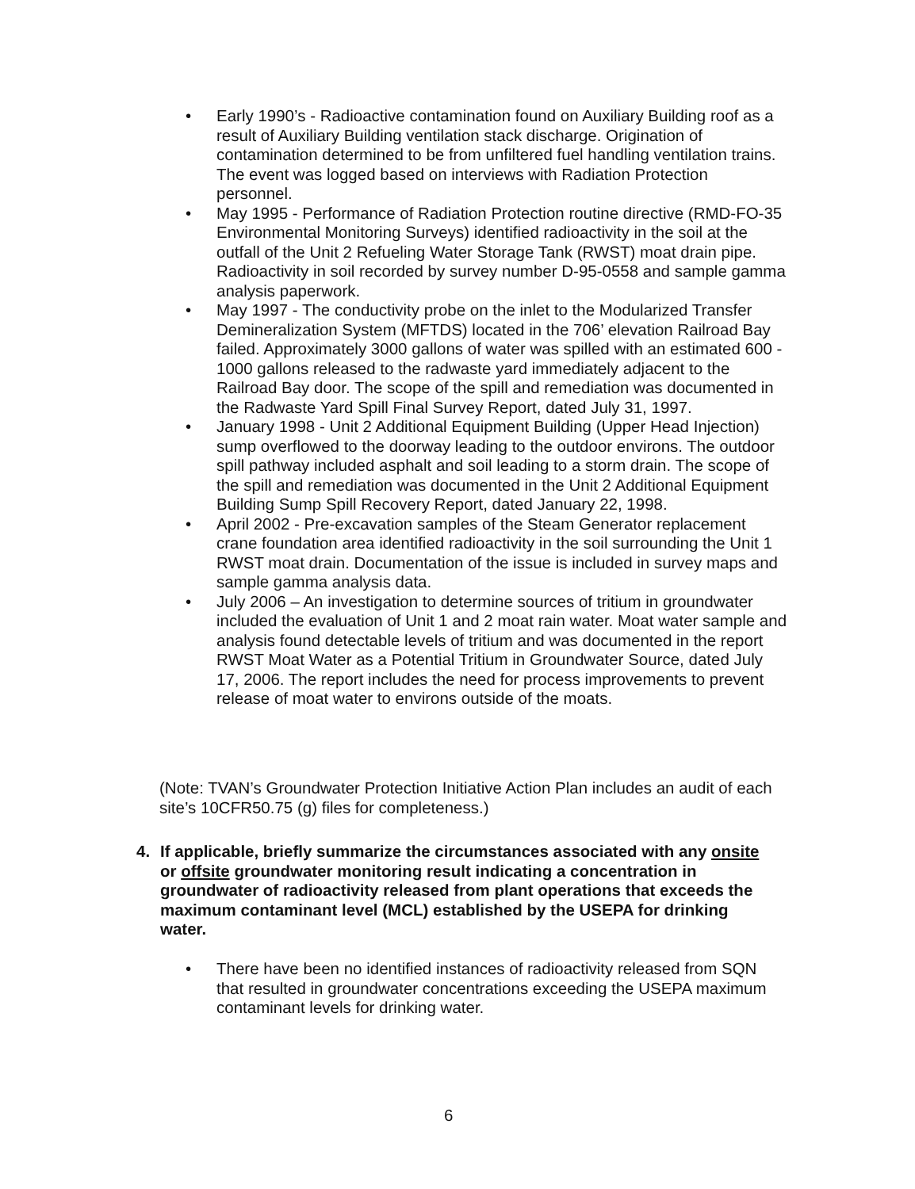• Early 1990’s - Radioactive contamination found on Auxiliary Building roof as a result of Auxiliary Building ventilation stack discharge. Origination of contamination determined to be from unfiltered fuel handling ventilation trains. The event was logged based on interviews with Radiation Protection personnel.
• May 1995 - Performance of Radiation Protection routine directive (RMD-FO-35 Environmental Monitoring Surveys) identified radioactivity in the soil at the outfall of the Unit 2 Refueling Water Storage Tank (RWST) moat drain pipe. Radioactivity in soil recorded by survey number D-95-0558 and sample gamma analysis paperwork.
• May 1997 - The conductivity probe on the inlet to the Modularized Transfer Demineralization System (MFTDS) located in the 706’ elevation Railroad Bay failed. Approximately 3000 gallons of water was spilled with an estimated 600 - 1000 gallons released to the radwaste yard immediately adjacent to the Railroad Bay door. The scope of the spill and remediation was documented in the Radwaste Yard Spill Final Survey Report, dated July 31, 1997.
• January 1998 - Unit 2 Additional Equipment Building (Upper Head Injection) sump overflowed to the doorway leading to the outdoor environs. The outdoor spill pathway included asphalt and soil leading to a storm drain. The scope of the spill and remediation was documented in the Unit 2 Additional Equipment Building Sump Spill Recovery Report, dated January 22, 1998.
• April 2002 - Pre-excavation samples of the Steam Generator replacement crane foundation area identified radioactivity in the soil surrounding the Unit 1 RWST moat drain. Documentation of the issue is included in survey maps and sample gamma analysis data.
• July 2006 – An investigation to determine sources of tritium in groundwater included the evaluation of Unit 1 and 2 moat rain water. Moat water sample and analysis found detectable levels of tritium and was documented in the report RWST Moat Water as a Potential Tritium in Groundwater Source, dated July 17, 2006. The report includes the need for process improvements to prevent release of moat water to environs outside of the moats.
(Note: TVAN’s Groundwater Protection Initiative Action Plan includes an audit of each site’s 10CFR50.75 (g) files for completeness.)
4. If applicable, briefly summarize the circumstances associated with any onsite or offsite groundwater monitoring result indicating a concentration in groundwater of radioactivity released from plant operations that exceeds the maximum contaminant level (MCL) established by the USEPA for drinking water.
• There have been no identified instances of radioactivity released from SQN that resulted in groundwater concentrations exceeding the USEPA maximum contaminant levels for drinking water.
6